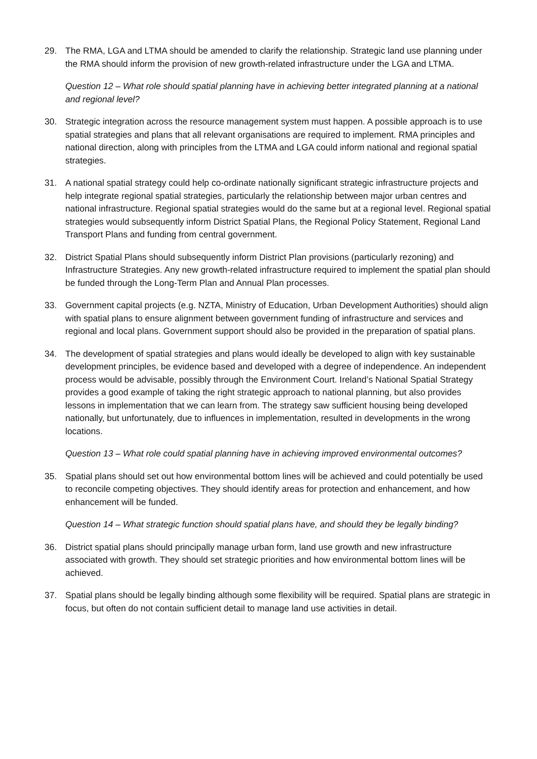29. The RMA, LGA and LTMA should be amended to clarify the relationship. Strategic land use planning under the RMA should inform the provision of new growth-related infrastructure under the LGA and LTMA.
Question 12 – What role should spatial planning have in achieving better integrated planning at a national and regional level?
30. Strategic integration across the resource management system must happen. A possible approach is to use spatial strategies and plans that all relevant organisations are required to implement. RMA principles and national direction, along with principles from the LTMA and LGA could inform national and regional spatial strategies.
31. A national spatial strategy could help co-ordinate nationally significant strategic infrastructure projects and help integrate regional spatial strategies, particularly the relationship between major urban centres and national infrastructure. Regional spatial strategies would do the same but at a regional level. Regional spatial strategies would subsequently inform District Spatial Plans, the Regional Policy Statement, Regional Land Transport Plans and funding from central government.
32. District Spatial Plans should subsequently inform District Plan provisions (particularly rezoning) and Infrastructure Strategies. Any new growth-related infrastructure required to implement the spatial plan should be funded through the Long-Term Plan and Annual Plan processes.
33. Government capital projects (e.g. NZTA, Ministry of Education, Urban Development Authorities) should align with spatial plans to ensure alignment between government funding of infrastructure and services and regional and local plans. Government support should also be provided in the preparation of spatial plans.
34. The development of spatial strategies and plans would ideally be developed to align with key sustainable development principles, be evidence based and developed with a degree of independence. An independent process would be advisable, possibly through the Environment Court. Ireland’s National Spatial Strategy provides a good example of taking the right strategic approach to national planning, but also provides lessons in implementation that we can learn from. The strategy saw sufficient housing being developed nationally, but unfortunately, due to influences in implementation, resulted in developments in the wrong locations.
Question 13 – What role could spatial planning have in achieving improved environmental outcomes?
35. Spatial plans should set out how environmental bottom lines will be achieved and could potentially be used to reconcile competing objectives. They should identify areas for protection and enhancement, and how enhancement will be funded.
Question 14 – What strategic function should spatial plans have, and should they be legally binding?
36. District spatial plans should principally manage urban form, land use growth and new infrastructure associated with growth. They should set strategic priorities and how environmental bottom lines will be achieved.
37. Spatial plans should be legally binding although some flexibility will be required. Spatial plans are strategic in focus, but often do not contain sufficient detail to manage land use activities in detail.